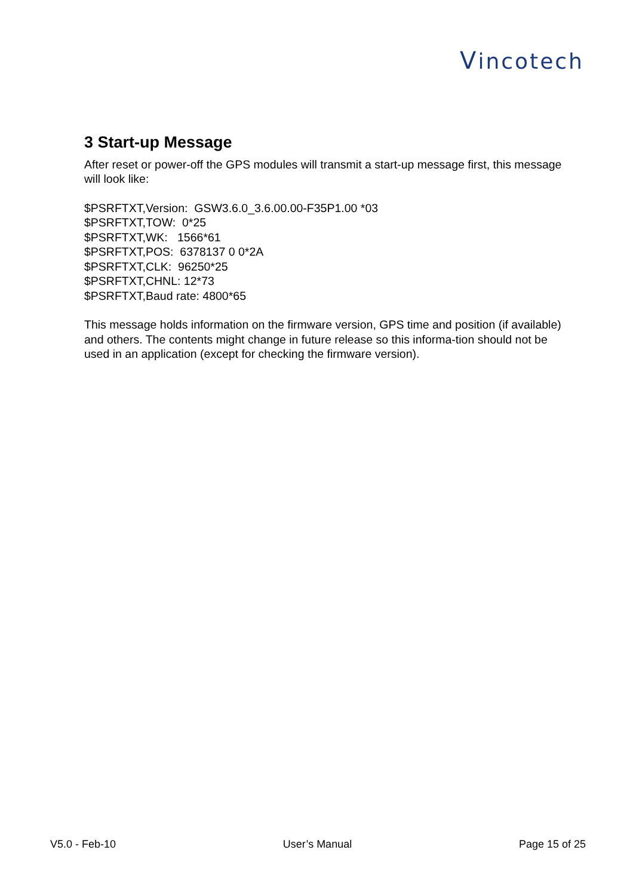Vincotech
3 Start-up Message
After reset or power-off the GPS modules will transmit a start-up message first, this message will look like:
$PSRFTXT,Version: GSW3.6.0_3.6.00.00-F35P1.00 *03
$PSRFTXT,TOW: 0*25
$PSRFTXT,WK: 1566*61
$PSRFTXT,POS: 6378137 0 0*2A
$PSRFTXT,CLK: 96250*25
$PSRFTXT,CHNL: 12*73
$PSRFTXT,Baud rate: 4800*65
This message holds information on the firmware version, GPS time and position (if available) and others. The contents might change in future release so this informa-tion should not be used in an application (except for checking the firmware version).
V5.0 - Feb-10 User’s Manual Page 15 of 25